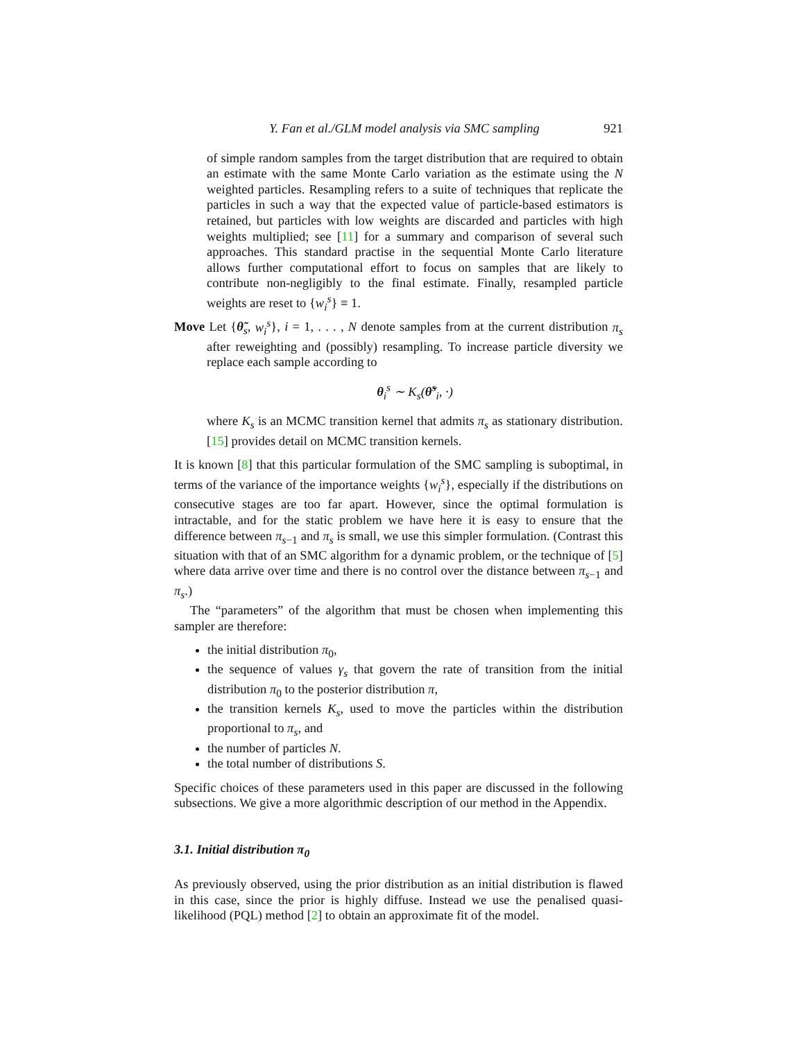Y. Fan et al./GLM model analysis via SMC sampling 921
of simple random samples from the target distribution that are required to obtain an estimate with the same Monte Carlo variation as the estimate using the N weighted particles. Resampling refers to a suite of techniques that replicate the particles in such a way that the expected value of particle-based estimators is retained, but particles with low weights are discarded and particles with high weights multiplied; see [11] for a summary and comparison of several such approaches. This standard practise in the sequential Monte Carlo literature allows further computational effort to focus on samples that are likely to contribute non-negligibly to the final estimate. Finally, resampled particle weights are reset to {w<sub>i</sub><sup>s</sup>} ≡ 1.
Move Let {θ̃<sub>s</sub>, w<sub>i</sub><sup>s</sup>}, i = 1, . . . , N denote samples from at the current distribution π<sub>s</sub> after reweighting and (possibly) resampling. To increase particle diversity we replace each sample according to
θ<sub>i</sub><sup>s</sup> ∼ K<sub>s</sub>(θ̃<sup>s</sup><sub>i</sub>, ·)
where K<sub>s</sub> is an MCMC transition kernel that admits π<sub>s</sub> as stationary distribution. [15] provides detail on MCMC transition kernels.
It is known [8] that this particular formulation of the SMC sampling is suboptimal, in terms of the variance of the importance weights {w<sub>i</sub><sup>s</sup>}, especially if the distributions on consecutive stages are too far apart. However, since the optimal formulation is intractable, and for the static problem we have here it is easy to ensure that the difference between π<sub>s−1</sub> and π<sub>s</sub> is small, we use this simpler formulation. (Contrast this situation with that of an SMC algorithm for a dynamic problem, or the technique of [5] where data arrive over time and there is no control over the distance between π<sub>s−1</sub> and π<sub>s</sub>.)
The “parameters” of the algorithm that must be chosen when implementing this sampler are therefore:
the initial distribution π<sub>0</sub>,
the sequence of values γ<sub>s</sub> that govern the rate of transition from the initial distribution π<sub>0</sub> to the posterior distribution π,
the transition kernels K<sub>s</sub>, used to move the particles within the distribution proportional to π<sub>s</sub>, and
the number of particles N.
the total number of distributions S.
Specific choices of these parameters used in this paper are discussed in the following subsections. We give a more algorithmic description of our method in the Appendix.
3.1. Initial distribution π<sub>0</sub>
As previously observed, using the prior distribution as an initial distribution is flawed in this case, since the prior is highly diffuse. Instead we use the penalised quasi-likelihood (PQL) method [2] to obtain an approximate fit of the model.